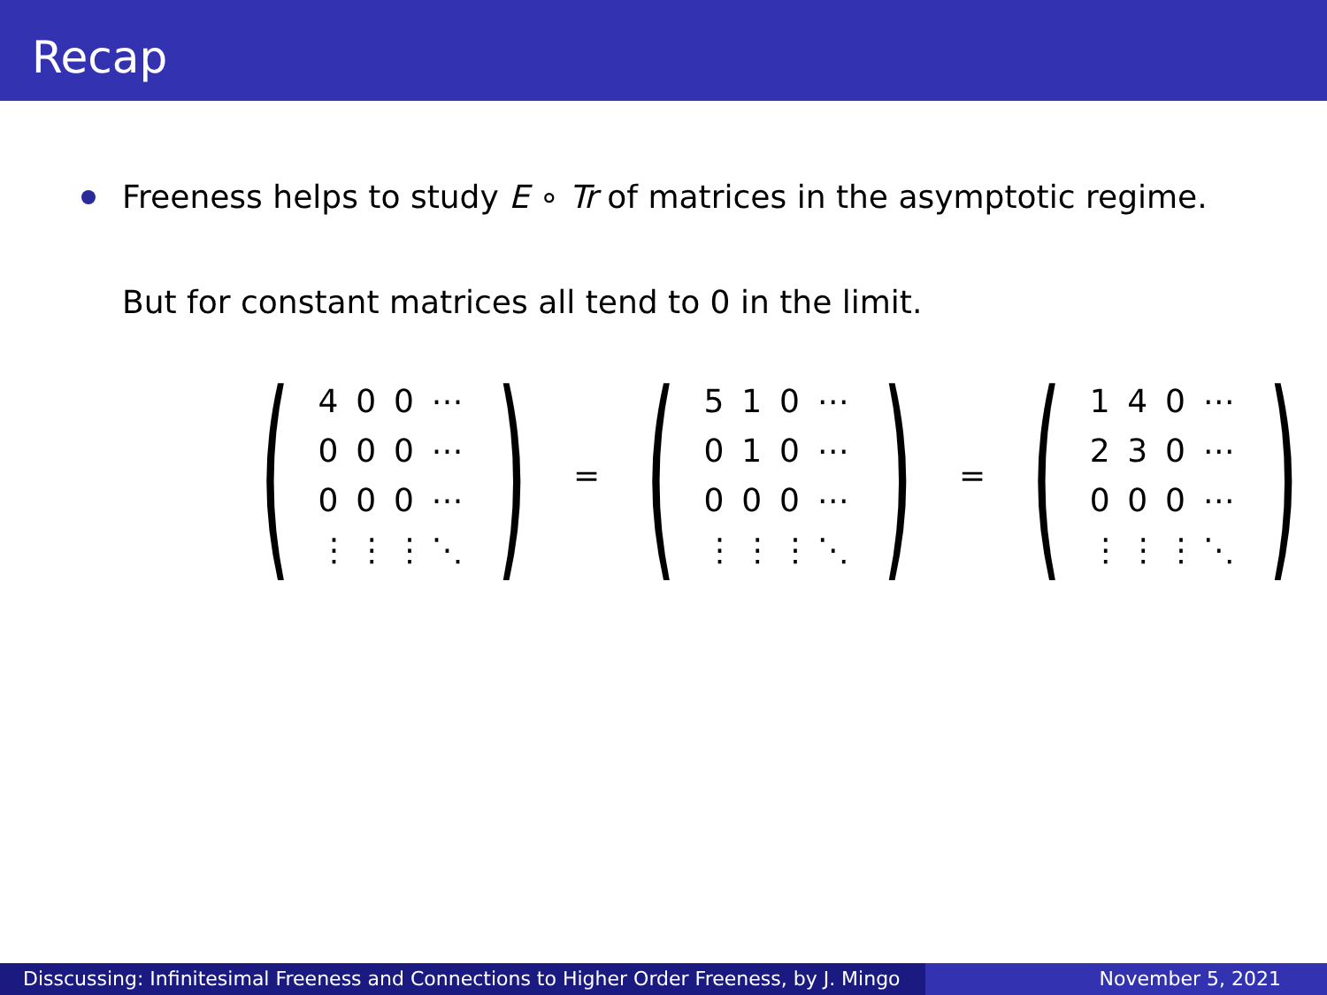Recap
Freeness helps to study E ∘ Tr of matrices in the asymptotic regime.
But for constant matrices all tend to 0 in the limit.
(
| 4 | 0 | 0 | ⋯ |
| 0 | 0 | 0 | ⋯ |
| 0 | 0 | 0 | ⋯ |
| ⋮ | ⋮ | ⋮ | ⋱ |
)
=
(
| 5 | 1 | 0 | ⋯ |
| 0 | 1 | 0 | ⋯ |
| 0 | 0 | 0 | ⋯ |
| ⋮ | ⋮ | ⋮ | ⋱ |
)
=
(
| 1 | 4 | 0 | ⋯ |
| 2 | 3 | 0 | ⋯ |
| 0 | 0 | 0 | ⋯ |
| ⋮ | ⋮ | ⋮ | ⋱ |
)
Disscussing: Infinitesimal Freeness and Connections to Higher Order Freeness, by J. Mingo
November 5, 2021